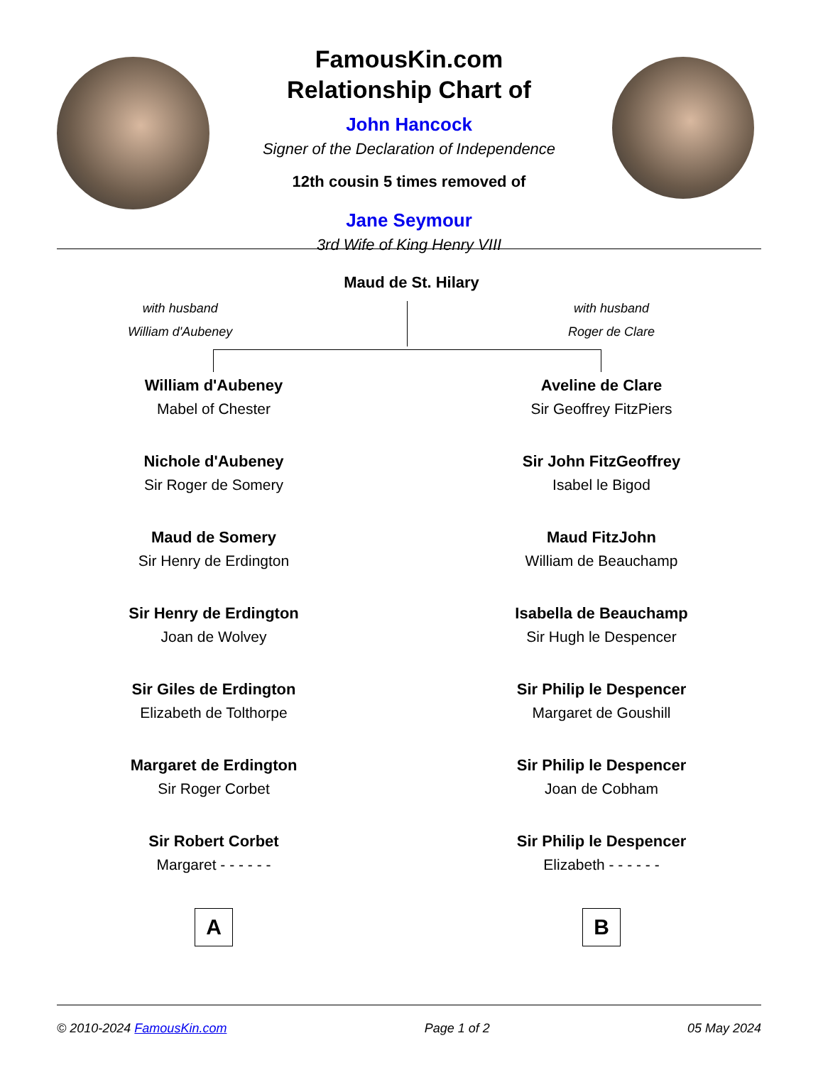FamousKin.com
Relationship Chart of
John Hancock
Signer of the Declaration of Independence
12th cousin 5 times removed of
Jane Seymour
3rd Wife of King Henry VIII
Maud de St. Hilary
with husband
William d'Aubeney
with husband
Roger de Clare
William d'Aubeney
Mabel of Chester
Nichole d'Aubeney
Sir Roger de Somery
Maud de Somery
Sir Henry de Erdington
Sir Henry de Erdington
Joan de Wolvey
Sir Giles de Erdington
Elizabeth de Tolthorpe
Margaret de Erdington
Sir Roger Corbet
Sir Robert Corbet
Margaret - - - - - -
A
Aveline de Clare
Sir Geoffrey FitzPiers
Sir John FitzGeoffrey
Isabel le Bigod
Maud FitzJohn
William de Beauchamp
Isabella de Beauchamp
Sir Hugh le Despencer
Sir Philip le Despencer
Margaret de Goushill
Sir Philip le Despencer
Joan de Cobham
Sir Philip le Despencer
Elizabeth - - - - - -
B
© 2010-2024 FamousKin.com Page 1 of 2 05 May 2024